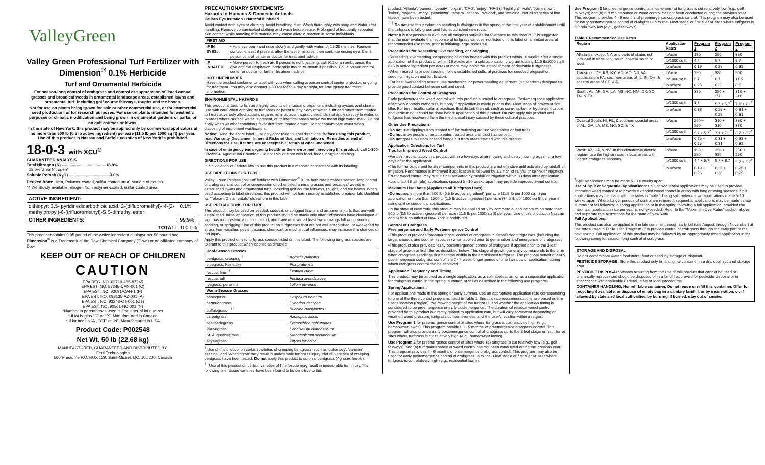ValleyGreen
Valley Green Professional Turf Fertilizer with Dimension<sup>®</sup> 0.1% Herbicide
Turf and Ornamental Herbicide
For season-long control of crabgrass and control or suppression of listed annual grasses and broadleaf weeds in ornamental landscape areas, established lawns and ornamental turf, including golf course fairways, roughs and tee boxes.
Not for use on plants being grown for sale or other commercial use, or for commercial seed production, or for research purposes. For use on plants intended for aesthetic purposes or climatic modification and being grown in ornamental gardens or parks, or on golf courses or lawns.
In the state of New York, this product may be applied only by commercial applicators at no more than 500 lb (0.5 lb active ingredient) per acre (11.5 lb per 1000 sq ft) per year. Use of this product in Nassau and Suffolk counties of New York is prohibited.
18-0-3 with XCU<sup>®</sup>
GUARANTEED ANALYSIS
Total Nitrogen (N) .......................................18.0%
18.0% Urea Nitrogen*
Soluble Potash (K<sub>2</sub>O) ....................................3.0%
Derived from: Urea, Polymer-coated, sulfur-coated urea, Muriate of potash.
*4.2% Slowly available nitrogen from polymer-coated, sulfur-coated urea.
| ACTIVE INGREDIENT: | |
| dithiopyr: 3,5- pyridinedicarbothioic acid, 2-(difluoromethyl)- 4-(2-methylpropyl)-6-(trifluoromethyl)-S,S-dimethyl ester | 0.1% |
| OTHER INGREDIENTS: | 99.9% |
| TOTAL: | 100.0% |
This product contains 0.05 pound of the active ingredient dithiopyr per 50 pound bag. Dimension<sup>®</sup> is a Trademark of the Dow Chemical Company ('Dow') or an affiliated company of Dow.
KEEP OUT OF REACH OF CHILDREN
CAUTION
EPA REG. NO. 62719-486-87245
EPA EST. NO. 87245-CAN-001 (C)
EPA EST. NO. 92091-CAN-1 (P)
EPA EST. NO. 089135-AZ-001 (A)
EPA EST. NO. 93243-CT-001 (CT)
EPA EST. NO. 90561-NC-001 (N)
*Number in parentheses used is first letter of lot number
* If lot begins "C" or "P", Manufactured in Canada
* If lot begins "A", "CT" or "N", Manufactured in USA
Product Code: P002548
Net Wt. 50 lb (22.68 kg)
MANUFACTURED, GUARANTEED AND DISTRIBUTED BY:
Ferti Technologies
560 Rhéaume P.O. BOX 129, Saint-Michel, QC, J0L 2J0, Canada
PRECAUTIONARY STATEMENTS
Hazards to Humans & Domestic Animals
Causes Eye Irritation • Harmful If Inhaled
Avoid contact with eyes or clothing. Avoid breathing dust. Wash thoroughly with soap and water after handling. Remove contaminated clothing and wash before reuse. Prolonged of frequently repeated skin contact while handling this material may cause allergic reaction in some individuals.
| FIRST AID | |
| --- | --- |
| IF IN EYES: | • Hold eye open and rinse slowly and gently with water for 15-20 minutes. Remove contact lenses, if present, after the first 5 minutes, then continue rinsing eye. Call a poison control center or doctor for treatment advice. |
| IF INHALED: | • Move person to fresh air. If person is not breathing, call 911 or an ambulance, the give artificial respiration, preferably mouth-to-mouth if possible. Call a poison control center or doctor for further treatment advice. |
| HOT LINE NUMBER Have the product container or label with you when calling a poison control center or doctor, or going for treatment. You may also contact 1-800-992-5994 day or night, for emergency treatment information. | |
ENVIRONMENTAL HAZARDS
This product is toxic to fish and highly toxic to other aquatic organisms including oysters and shrimp. Use with care when applying to turf areas adjacent to any body of water. Drift and runoff from treated turf may adversely affect aquatic organisms in adjacent aquatic sites. Do not apply directly to water, or to areas where surface water is present, or to intertidal areas below the mean high water mark. Do not apply when weather conditions favor drift from treated areas. Do not contaminate water when disposing of equipment washwaters.
Notice: Read the entire label. Use only according to label directions. Before using this product, read Warranty Disclaimer, Inherent Risks of Use, and Limitation of Remedies at end of Directions for Use. If terms are unacceptable, return at once unopened.
In case of emergency endangering health or the environment involving this product, call 1-800-992-5994. Agricultural Chemical: Do not ship or store with food, feeds, drugs or clothing.
DIRECTIONS FOR USE
It is a violation of Federal law to use this product in a manner inconsistent with its labeling.
USE DIRECTIONS FOR TURF
Valley Green Professional turf fertilizer with Dimension<sup>®</sup> 0.1% herbicide provides season-long control of crabgrass and control or suppression of other listed annual grasses and broadleaf weeds in established lawns and ornamental turfs, including golf course fairways, roughs, and tee boxes. When used according to label directions, this product will not harm nearby established ornamentals identified as "Tolerant Ornamentals" elsewhere in this label.
USE PRECAUTIONS FOR TURF
This product may be used on seeded, sodded, or sprigged lawns and ornamental turfs that are well-established. Initial application of this product should be made only after turfgrasses have developed a vigorous root system, a uniform stand, and have received at least two mowings following seeding, sodding, or sprigging. Use of this product on turfgrasses that are not well-established, or weakened by stress from weather, pests, disease, chemical, or mechanical influences, may increase the chances of turf injury.
Apply this product only to turfgrass species listed on this label. The following turfgrass species are tolerant to this product when applied as directed:
| Cool-Season Grasses | |
| bentgrass, creeping <sup>†</sup> | Agrostis palustris |
| bluegrass, Kentucky | Poa pratensis |
| fescue, fine <sup>††</sup> | Festuca rubra |
| fescue, tall | Festuca arundinacea |
| ryegrass, perennial | Lolium perenne |
| Warm-Season Grasses | |
| bahiagrass | Paspalum notatum |
| bermudagrass | Cynodon dactylon |
| buffalograss <sup>†††</sup> | Buchloe dactyloides |
| carpetgrass | Axonopus affinis |
| centipedegrass | Eremochloa ophiuroides |
| kikuyugrass | Pennisetum clandestinum |
| St. Augustinegrass | Stenotaphrum secundatum |
| zoysiagrass | Zoysia japonica |
<sup>†</sup> Use of this product on certain varieties of creeping bentgrass, such as 'cohansey', 'carmen', seaside', and 'Washington' may result in undesirable turfgrass injury. Not all varieties of creeping bentgrass have been tested. Do not apply this product to colonial bentgrass (Agrostis tenuis).
<sup>††</sup> Use of this product on certain varieties of fine fescue may result in undesirable turf injury. The following fine fescue varieties have been found to be sensitive to this
product: 'Atlanta', 'banner', 'beauty', 'bilgart', 'CF-2', 'enjoy', 'HF-93', 'highlight', 'ivalo', 'Jamestown', 'koket', 'majenta', 'mary', 'pennlawn', 'tamara', 'tatjana', 'waldorf', and 'waldina'. Not all varieties of fine fescue have been tested.
<sup>†††</sup> Do not use this product on seedling buffalograss in the spring of the first year of establishment until the turfgrass is fully green and has established new roots.
Note: It is not possible to evaluate all turfgrass varieties for tolerance to this product. It is suggested that the user evaluate the response of turfgrass varieties not listed on this label on a limited area, at recommended use rates, prior to initiating large-scale use.
Precautions for Reseeding, Overseeding, or Sprigging
•Reseeding, overseeding, or sprigging of areas treated with this product within 10 weeks after a single application of this product or within 16 weeks after a split application program totaling 11.5 lb/1000 sq ft (0.5 lb active ingredient per acre) or more may inhibit the establishment of desirable turfgrasses.
•When reseeding or overseeding, follow established cultural practices for seedbed preparation, seeding, irrigation and fertilization.
•For best overseeding results, use mechanical or power seeding equipment (slit seeders) designed to provide good contact between soil and seed.
Precautions for Control of Crabgrass
Early postemergence weed control with this product is limited to crabgrass. Postemergence application effectively controls crabgrass, but only if application is made prior to the 3-leaf stage of growth or first tiller. For best results, cultural practices that disturb the soil, such as core-, spike-, or hydro-aerification, and verticutting, should be done before application of this product. Do not apply this product until turfgrass has recovered from the mechanical injury caused by these cultural practices.
Other Use Precautions
•Do not use clippings from treated turf for mulching around vegetables or fruit trees.
•Do not allow people or pets to enter treated area until dust has settled.
•Do not graze livestock or feed forage cut from areas treated with this product.
Application Directions for Turf
Tips for Improved Weed Control
•For best results, apply this product within a few days after mowing and delay mowing again for a few days after the application.
•The turf herbicide and fertilizer components in this product are not effective until activated by rainfall or irrigation. Performance is improved if application is followed by 1/2 inch of rainfall or sprinkler irrigation. Erratic weed control may result if not activated by rainfall or irrigation within 30 days after application.
•Use of split (half-rate) applications spaced 5 - 10 weeks apart may provide improved weed control.
Maximum Use Rates (Applies to all Turfgrass Uses)
•Do not apply more than 500 lb (0.5 lb active ingredient) per acre (11.5 lb per 1000 sq ft) per application or more than 1500 lb (1.5 lb active ingredient) per acre (34.5 lb per 1000 sq ft) per year if using split or sequential applications.
•In the state of New York, this product may be applied only by commercial applicators at no more than 500 lb (0.5 lb active ingredient) per acre (11.5 lb per 1000 sq ft) per year. Use of this product in Nassau and Suffolk counties of New York is prohibited.
Control of Crabgrass
Preemergence and Early Postemergence Control
•This product provides "preemergence" control of crabgrass in established turfgrasses (including the large, smooth, and southern species) when applied prior to germination and emergence of crabgrass.
•This product also provides "early postemergence" control of crabgrass if applied prior to the 3-leaf stage of growth or first tiller as described below. This stage of growth generally corresponds to the time when crabgrass seedlings first become visible in the established turfgrass. The practical benefit of early postemergence crabgrass control is a 2 - 4 week longer period of time (window of application) during which crabgrass control can be achieved.
Application Frequency and Timing
This product may be applied as a single application, as a split application, or as a sequential application for crabgrass control in the spring, summer, or fall as described in the following use programs.
Spring Applications.
For applications made in the spring or early summer, use an appropriate application rate corresponding to one of the three control programs listed in Table 1. Specific rate recommendations are based on the user's location (Region), the mowing height of the turfgrass, and whether the application timing is considered to be preemergence or early postemergence. The duration of residual weed control provided by this product is directly related to application rate, but will vary somewhat depending on weather, weed pressure, turfgrass competitiveness, and the user's location within a region.
Use Program 1 for preemergence control at sites where turfgrass is cut relatively high (e.g., homeowner lawns). This program provides 3 - 5 months of preemergence crabgrass control. This program will also provide early postemergence control of crabgrass up to the 3-leaf stage or first tiller at sites where turfgrass is cut relatively high (e.g., homeowner lawns).
Use Program 2 for preemergence control at sites where (a) turfgrass is cut relatively low (e.g., golf fairways), and (b) turf maintenance or weed control has not been conducted during the previous year. This program provides 4 - 6 months of preemergence crabgrass control. This program may also be used for early postemergence control of crabgrass up to the 3-leaf stage or first tiller at sites where turfgrass is cut relatively high (e.g., residential lawns).
Use Program 3 for preemergence control at sites where (a) turfgrass is cut relatively low (e.g., golf fairways) and (b) turf maintenance or weed control has not been conducted during the previous year. This program provides 4 - 6 months of preemergence crabgrass control. This program may also be used for early postemergence control of crabgrass up to the 3-leaf stage or first tiller at sites where turfgrass is cut relatively low (e.g., golf fairways).
Table 1 Recommended Use Rates
| Region | Application Rates | Program 1 | Program 2 | Program 3 |
| --- | --- | --- | --- | --- |
| All states, except NY, and parts of states not included in transition, south, coastal south or west. | lb/acre | 190 | 250 | 380 |
| | lb/1000 sq ft | 4.4 | 5.7 | 8.7 |
| | lb ai/acre | 0.19 | 0.25 | 0.38 |
| Transition: DE, KS, KY, MD, MO, NJ, VA, southeastern PA, southern areas of IL, IN, OH, & coastal areas of CT, & RI | lb/acre | 250 | 380 | 500 |
| | lb/1000 sq ft | 5.7 | 8.7 | 11.5 |
| | lb ai/acre | 0.25 | 0.38 | 0.5 |
| South: AL, AR, GA, LA, MS, NC, NM, OK, SC, TN, & TX | lb/acre | 380 | 250 + 250 | 310 + 310 |
| | lb/1000 sq ft | 8.7 | 5.7 + 5.7<sup>†</sup> | 7.1 + 7.1<sup>†</sup> |
| | lb ai/acre | 0.38 | 0.25 + 0.25 | 0.31 + 0.31 |
| Coastal South: HI, FL, & southern coastal areas of AL, GA, LA, MS, NC, SC, & TX | lb/acre | 250 + 250 | 310 + 310 | 380 + 380 |
| | lb/1000 sq ft | 5.7 + 5.7<sup>†</sup> | 7.1 + 7.1<sup>†</sup> | 8.7 + 8.7<sup>†</sup> |
| | lb ai/acre | 0.25 + 0.25 | 0.31 + 0.31 | 0.38 + 0.38 |
| West: AZ, CA, & NV. In this climatically diverse region, use the higher rates in local areas with longer crabgrass seasons. | lb/acre | 190 + 250 | 250 + 380 | 250 + 250 |
| | lb/1000 sq ft | 4.4 + 5.7 | 5.7 + 8.7 | 5.7 + 5.7<sup>†</sup> |
| | lb ai/acre | 0.19 + 0.25 | 0.25 + 0.38 | 0.25 + 0.25 |
<sup>†</sup> Split applications may be made 5 - 10 weeks apart.
Use of Split or Sequential Applications: Split or sequential applications may be used to provide improved weed control or to provide extended weed control in areas with long growing seasons. Split applications may be made with the rates in Table 1 being split between two applications made 5-10 weeks apart. Where longer periods of control are required, sequential applications may be made in late summer or fall following a spring application or in the spring following a fall application, provided the maximum application rate per year is not exceeded. Refer to the "Maximum Use Rates" section above and separate rate restrictions for the state of New York.
Fall Applications.
This product can also be applied in the late summer through early fall (late August through November) at use rates listed in Table 1 for "Program 3" to provide control of crabgrass through the early part of the next spring. Fall application of this product may be followed by an appropriately timed application in the following spring for season-long control of crabgrass.
STORAGE AND DISPOSAL
Do not contaminate water, foodstuffs, feed or seed by storage or disposal.
PESTICIDE STORAGE: Store this product only in its original container in a dry, cool, secured storage area.
PESTICIDE DISPOSAL: Wastes resulting from the use of this product that cannot be used or chemically reprocessed should be disposed of in a landfill approved for pesticide disposal or in accordance with applicable Federal, state or local procedures.
CONTAINER HANDLING: Nonrefillable container. Do not reuse or refill this container. Offer for recycling if available, or dispose of empty bag in a sanitary landfill, or by incineration, or, if allowed by state and local authorities, by burning. If burned, stay out of smoke.